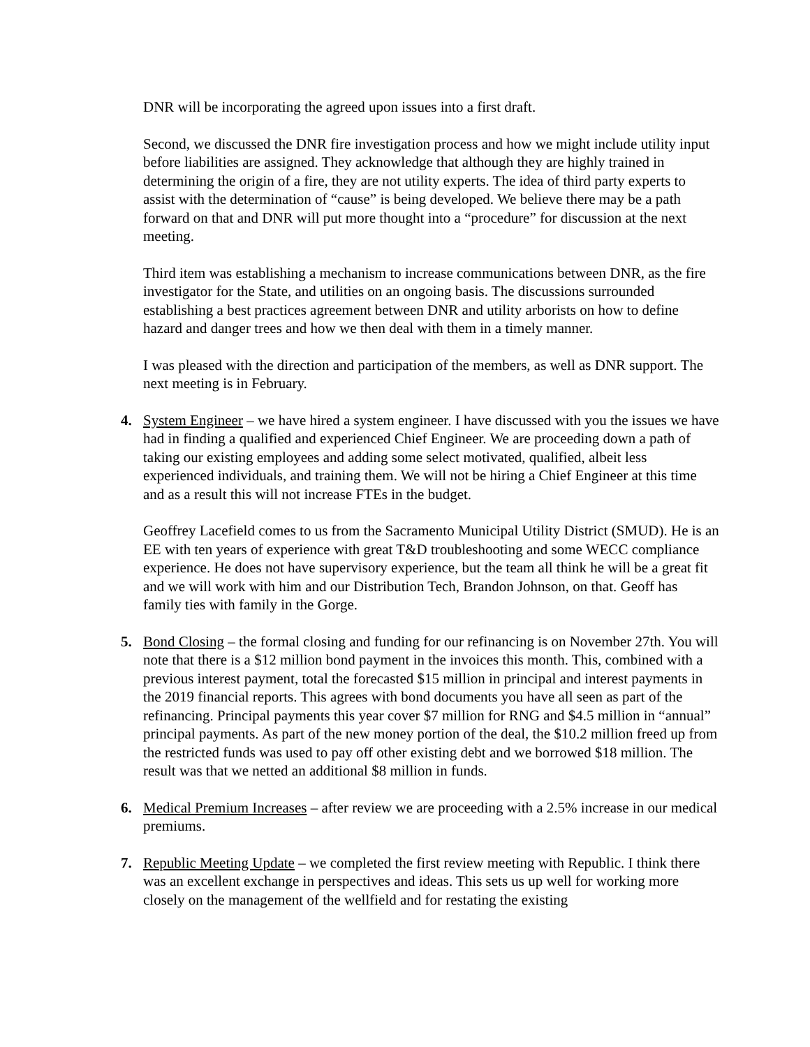DNR will be incorporating the agreed upon issues into a first draft.
Second, we discussed the DNR fire investigation process and how we might include utility input before liabilities are assigned. They acknowledge that although they are highly trained in determining the origin of a fire, they are not utility experts. The idea of third party experts to assist with the determination of “cause” is being developed. We believe there may be a path forward on that and DNR will put more thought into a “procedure” for discussion at the next meeting.
Third item was establishing a mechanism to increase communications between DNR, as the fire investigator for the State, and utilities on an ongoing basis. The discussions surrounded establishing a best practices agreement between DNR and utility arborists on how to define hazard and danger trees and how we then deal with them in a timely manner.
I was pleased with the direction and participation of the members, as well as DNR support. The next meeting is in February.
4. System Engineer – we have hired a system engineer. I have discussed with you the issues we have had in finding a qualified and experienced Chief Engineer. We are proceeding down a path of taking our existing employees and adding some select motivated, qualified, albeit less experienced individuals, and training them. We will not be hiring a Chief Engineer at this time and as a result this will not increase FTEs in the budget.
Geoffrey Lacefield comes to us from the Sacramento Municipal Utility District (SMUD). He is an EE with ten years of experience with great T&D troubleshooting and some WECC compliance experience. He does not have supervisory experience, but the team all think he will be a great fit and we will work with him and our Distribution Tech, Brandon Johnson, on that. Geoff has family ties with family in the Gorge.
5. Bond Closing – the formal closing and funding for our refinancing is on November 27th. You will note that there is a $12 million bond payment in the invoices this month. This, combined with a previous interest payment, total the forecasted $15 million in principal and interest payments in the 2019 financial reports. This agrees with bond documents you have all seen as part of the refinancing. Principal payments this year cover $7 million for RNG and $4.5 million in “annual” principal payments. As part of the new money portion of the deal, the $10.2 million freed up from the restricted funds was used to pay off other existing debt and we borrowed $18 million. The result was that we netted an additional $8 million in funds.
6. Medical Premium Increases – after review we are proceeding with a 2.5% increase in our medical premiums.
7. Republic Meeting Update – we completed the first review meeting with Republic. I think there was an excellent exchange in perspectives and ideas. This sets us up well for working more closely on the management of the wellfield and for restating the existing